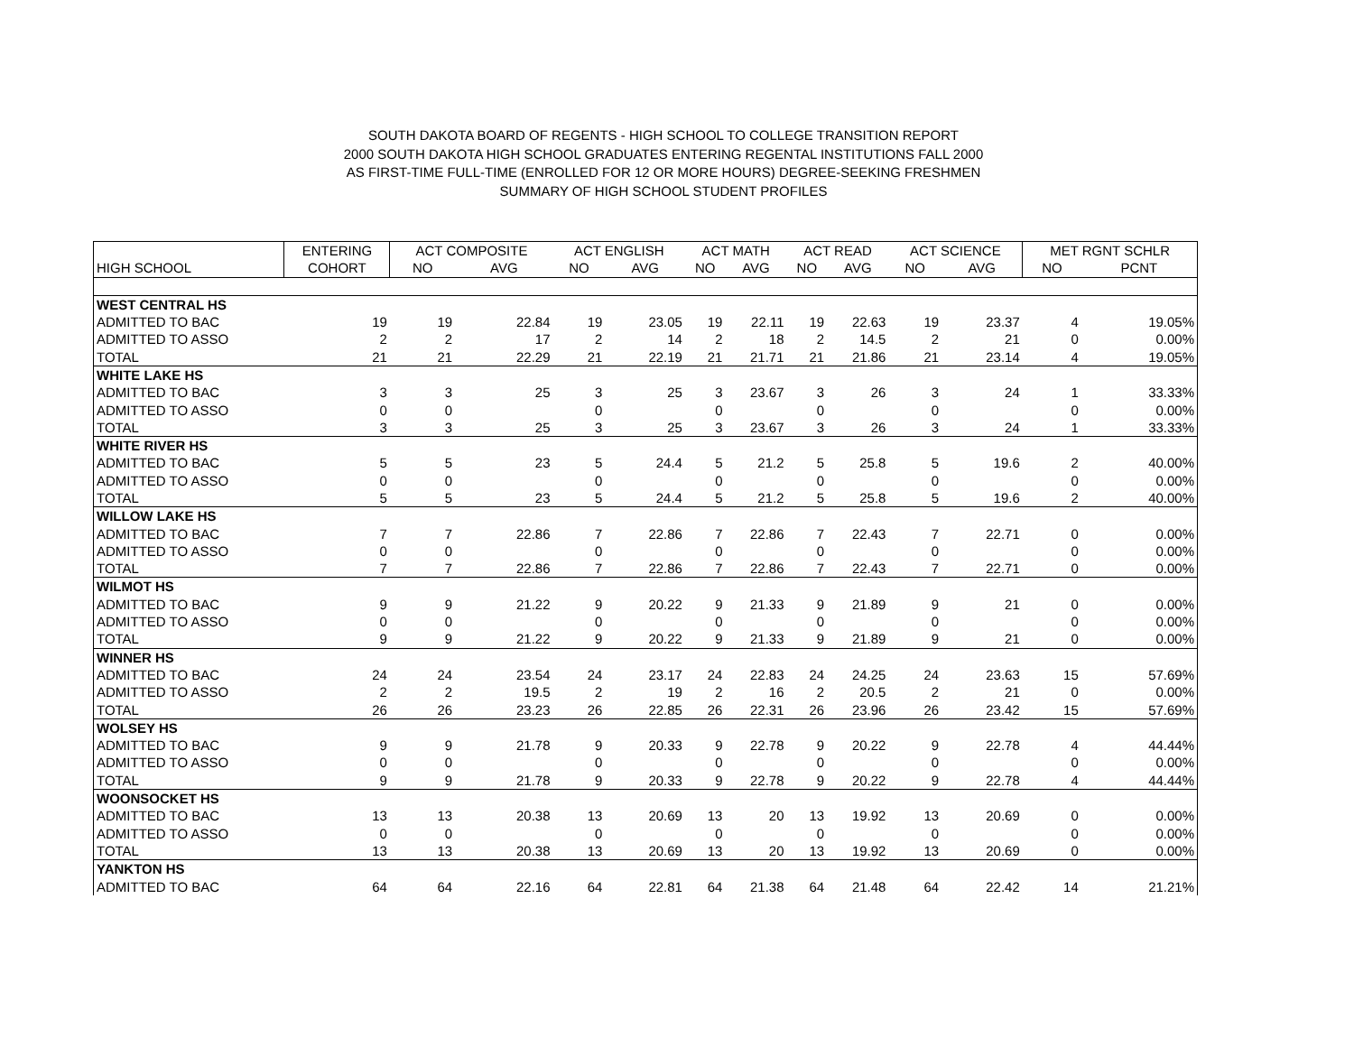SOUTH DAKOTA BOARD OF REGENTS - HIGH SCHOOL TO COLLEGE TRANSITION REPORT
2000 SOUTH DAKOTA HIGH SCHOOL GRADUATES ENTERING REGENTAL INSTITUTIONS FALL 2000
AS FIRST-TIME FULL-TIME (ENROLLED FOR 12 OR MORE HOURS) DEGREE-SEEKING FRESHMEN
SUMMARY OF HIGH SCHOOL STUDENT PROFILES
| | ENTERING | ACT COMPOSITE | | ACT ENGLISH | | ACT MATH | | ACT READ | | ACT SCIENCE | | MET RGNT SCHLR | |
| --- | --- | --- | --- | --- | --- | --- | --- | --- | --- | --- | --- | --- | --- |
| HIGH SCHOOL | COHORT | NO | AVG | NO | AVG | NO | AVG | NO | AVG | NO | AVG | NO | PCNT |
| WEST CENTRAL HS | | | | | | | | | | | | | |
| ADMITTED TO BAC | 19 | 19 | 22.84 | 19 | 23.05 | 19 | 22.11 | 19 | 22.63 | 19 | 23.37 | 4 | 19.05% |
| ADMITTED TO ASSO | 2 | 2 | 17 | 2 | 14 | 2 | 18 | 2 | 14.5 | 2 | 21 | 0 | 0.00% |
| TOTAL | 21 | 21 | 22.29 | 21 | 22.19 | 21 | 21.71 | 21 | 21.86 | 21 | 23.14 | 4 | 19.05% |
| WHITE LAKE HS | | | | | | | | | | | | | |
| ADMITTED TO BAC | 3 | 3 | 25 | 3 | 25 | 3 | 23.67 | 3 | 26 | 3 | 24 | 1 | 33.33% |
| ADMITTED TO ASSO | 0 | 0 | | 0 | | 0 | | 0 | | 0 | | 0 | 0.00% |
| TOTAL | 3 | 3 | 25 | 3 | 25 | 3 | 23.67 | 3 | 26 | 3 | 24 | 1 | 33.33% |
| WHITE RIVER HS | | | | | | | | | | | | | |
| ADMITTED TO BAC | 5 | 5 | 23 | 5 | 24.4 | 5 | 21.2 | 5 | 25.8 | 5 | 19.6 | 2 | 40.00% |
| ADMITTED TO ASSO | 0 | 0 | | 0 | | 0 | | 0 | | 0 | | 0 | 0.00% |
| TOTAL | 5 | 5 | 23 | 5 | 24.4 | 5 | 21.2 | 5 | 25.8 | 5 | 19.6 | 2 | 40.00% |
| WILLOW LAKE HS | | | | | | | | | | | | | |
| ADMITTED TO BAC | 7 | 7 | 22.86 | 7 | 22.86 | 7 | 22.86 | 7 | 22.43 | 7 | 22.71 | 0 | 0.00% |
| ADMITTED TO ASSO | 0 | 0 | | 0 | | 0 | | 0 | | 0 | | 0 | 0.00% |
| TOTAL | 7 | 7 | 22.86 | 7 | 22.86 | 7 | 22.86 | 7 | 22.43 | 7 | 22.71 | 0 | 0.00% |
| WILMOT HS | | | | | | | | | | | | | |
| ADMITTED TO BAC | 9 | 9 | 21.22 | 9 | 20.22 | 9 | 21.33 | 9 | 21.89 | 9 | 21 | 0 | 0.00% |
| ADMITTED TO ASSO | 0 | 0 | | 0 | | 0 | | 0 | | 0 | | 0 | 0.00% |
| TOTAL | 9 | 9 | 21.22 | 9 | 20.22 | 9 | 21.33 | 9 | 21.89 | 9 | 21 | 0 | 0.00% |
| WINNER HS | | | | | | | | | | | | | |
| ADMITTED TO BAC | 24 | 24 | 23.54 | 24 | 23.17 | 24 | 22.83 | 24 | 24.25 | 24 | 23.63 | 15 | 57.69% |
| ADMITTED TO ASSO | 2 | 2 | 19.5 | 2 | 19 | 2 | 16 | 2 | 20.5 | 2 | 21 | 0 | 0.00% |
| TOTAL | 26 | 26 | 23.23 | 26 | 22.85 | 26 | 22.31 | 26 | 23.96 | 26 | 23.42 | 15 | 57.69% |
| WOLSEY HS | | | | | | | | | | | | | |
| ADMITTED TO BAC | 9 | 9 | 21.78 | 9 | 20.33 | 9 | 22.78 | 9 | 20.22 | 9 | 22.78 | 4 | 44.44% |
| ADMITTED TO ASSO | 0 | 0 | | 0 | | 0 | | 0 | | 0 | | 0 | 0.00% |
| TOTAL | 9 | 9 | 21.78 | 9 | 20.33 | 9 | 22.78 | 9 | 20.22 | 9 | 22.78 | 4 | 44.44% |
| WOONSOCKET HS | | | | | | | | | | | | | |
| ADMITTED TO BAC | 13 | 13 | 20.38 | 13 | 20.69 | 13 | 20 | 13 | 19.92 | 13 | 20.69 | 0 | 0.00% |
| ADMITTED TO ASSO | 0 | 0 | | 0 | | 0 | | 0 | | 0 | | 0 | 0.00% |
| TOTAL | 13 | 13 | 20.38 | 13 | 20.69 | 13 | 20 | 13 | 19.92 | 13 | 20.69 | 0 | 0.00% |
| YANKTON HS | | | | | | | | | | | | | |
| ADMITTED TO BAC | 64 | 64 | 22.16 | 64 | 22.81 | 64 | 21.38 | 64 | 21.48 | 64 | 22.42 | 14 | 21.21% |